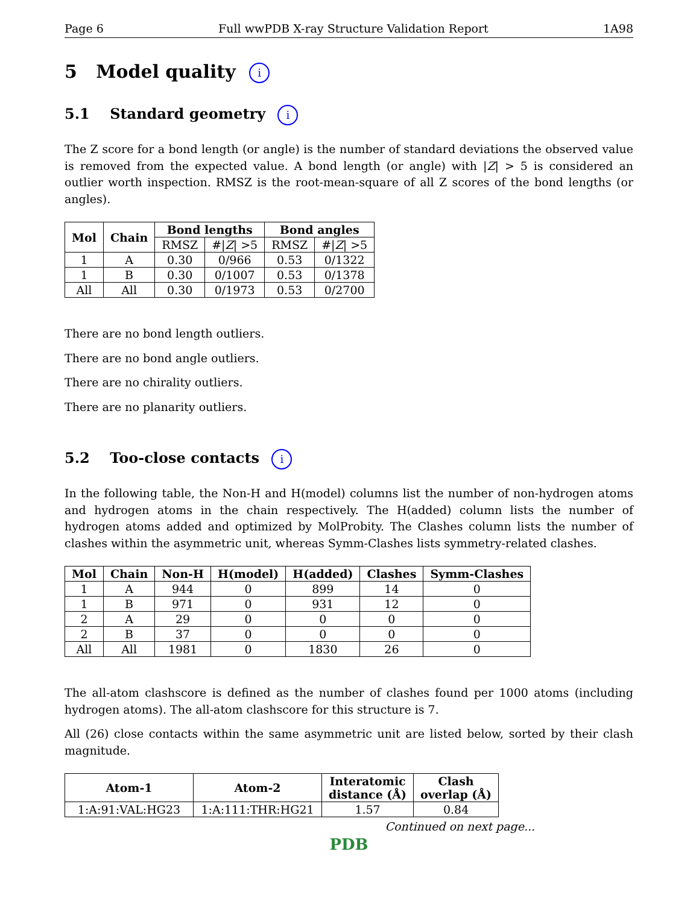Page 6 Full wwPDB X-ray Structure Validation Report 1A98
5 Model quality i
5.1 Standard geometry i
The Z score for a bond length (or angle) is the number of standard deviations the observed value is removed from the expected value. A bond length (or angle) with |Z| > 5 is considered an outlier worth inspection. RMSZ is the root-mean-square of all Z scores of the bond lengths (or angles).
| Mol | Chain | Bond lengths | | Bond angles | |
| --- | --- | --- | --- | --- | --- |
| | | RMSZ | #/ Z / >5 | RMSZ | #/ Z / >5 |
| 1 | A | 0.30 | 0/966 | 0.53 | 0/1322 |
| 1 | B | 0.30 | 0/1007 | 0.53 | 0/1378 |
| All | All | 0.30 | 0/1973 | 0.53 | 0/2700 |
There are no bond length outliers.
There are no bond angle outliers.
There are no chirality outliers.
There are no planarity outliers.
5.2 Too-close contacts i
In the following table, the Non-H and H(model) columns list the number of non-hydrogen atoms and hydrogen atoms in the chain respectively. The H(added) column lists the number of hydrogen atoms added and optimized by MolProbity. The Clashes column lists the number of clashes within the asymmetric unit, whereas Symm-Clashes lists symmetry-related clashes.
| Mol | Chain | Non-H | H(model) | H(added) | Clashes | Symm-Clashes |
| --- | --- | --- | --- | --- | --- | --- |
| 1 | A | 944 | 0 | 899 | 14 | 0 |
| 1 | B | 971 | 0 | 931 | 12 | 0 |
| 2 | A | 29 | 0 | 0 | 0 | 0 |
| 2 | B | 37 | 0 | 0 | 0 | 0 |
| All | All | 1981 | 0 | 1830 | 26 | 0 |
The all-atom clashscore is defined as the number of clashes found per 1000 atoms (including hydrogen atoms). The all-atom clashscore for this structure is 7.
All (26) close contacts within the same asymmetric unit are listed below, sorted by their clash magnitude.
| Atom-1 | Atom-2 | Interatomic distance (Å) | Clash overlap (Å) |
| --- | --- | --- | --- |
| 1:A:91:VAL:HG23 | 1:A:111:THR:HG21 | 1.57 | 0.84 |
Continued on next page...
PDB